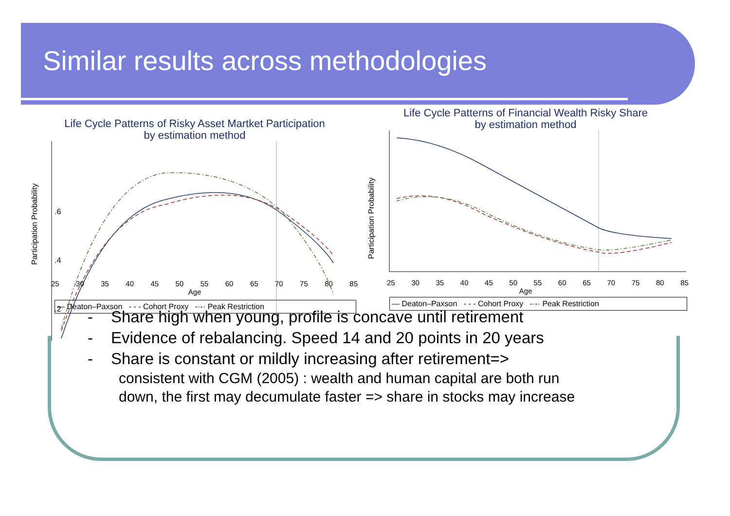Similar results across methodologies
Life Cycle Patterns of Risky Asset Martket Participation
by estimation method
Participation Probability
.2
.4
.6
25 30 35 40 45 50 55 60 65 70 75 80 85
Age
— Deaton–Paxson - - - Cohort Proxy -·-· Peak Restriction
Life Cycle Patterns of Financial Wealth Risky Share
by estimation method
Participation Probability
25 30 35 40 45 50 55 60 65 70 75 80 85
Age
— Deaton–Paxson - - - Cohort Proxy -·-· Peak Restriction
- Share high when young, profile is concave until retirement
- Evidence of rebalancing. Speed 14 and 20 points in 20 years
- Share is constant or mildly increasing after retirement=>
consistent with CGM (2005) : wealth and human capital are both run
down, the first may decumulate faster => share in stocks may increase